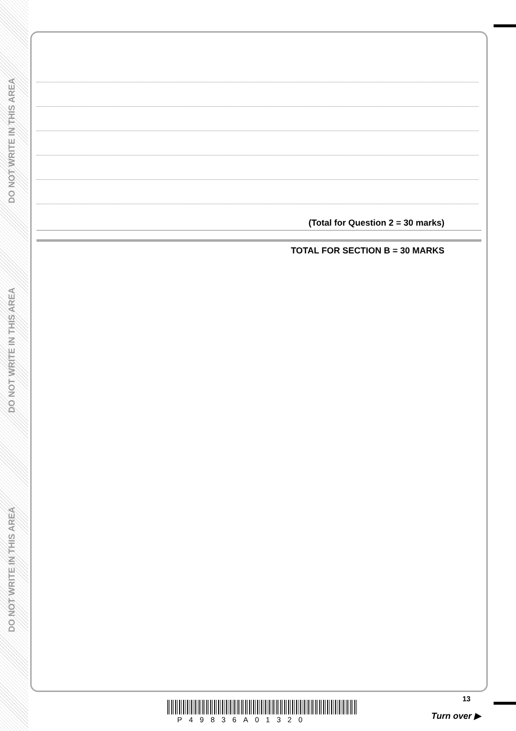DO NOT WRITE IN THIS AREA
DO NOT WRITE IN THIS AREA
DO NOT WRITE IN THIS AREA
(Total for Question 2 = 30 marks)
TOTAL FOR SECTION B = 30 MARKS
13
P49836A01320 Turn over ▶